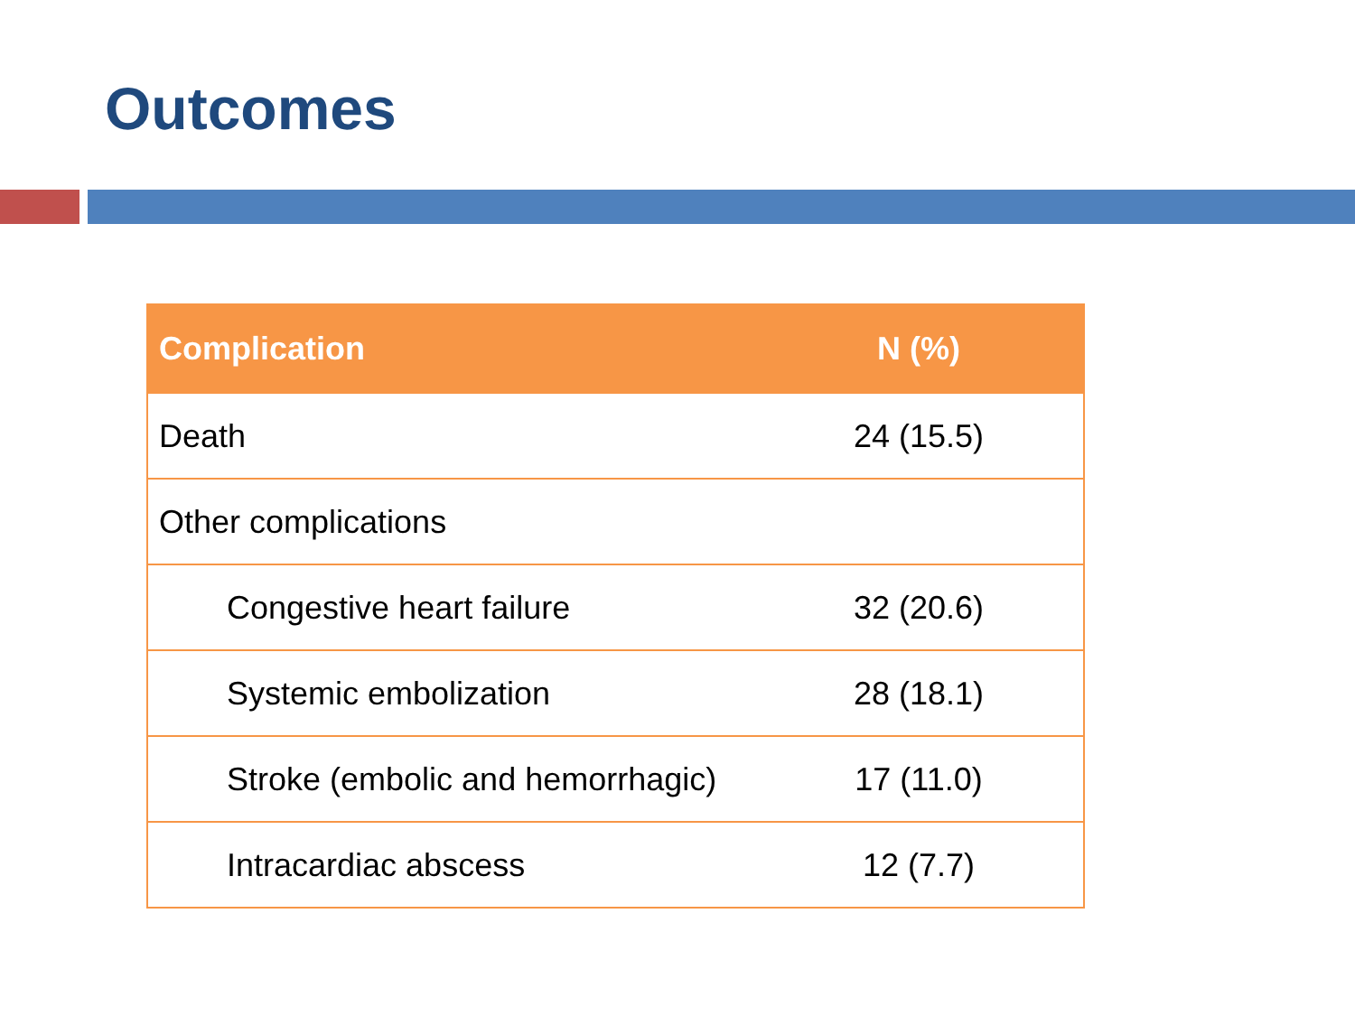Outcomes
| Complication | N (%) |
| --- | --- |
| Death | 24 (15.5) |
| Other complications | |
| Congestive heart failure | 32 (20.6) |
| Systemic embolization | 28 (18.1) |
| Stroke (embolic and hemorrhagic) | 17 (11.0) |
| Intracardiac abscess | 12 (7.7) |